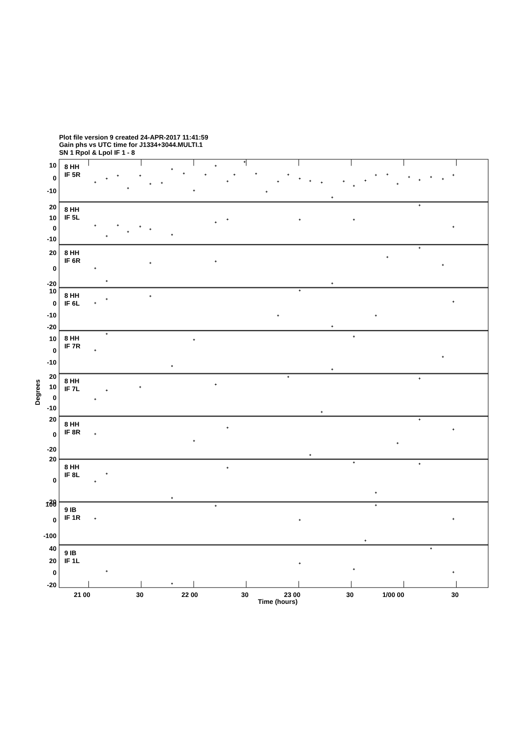Plot file version 9 created 24-APR-2017 11:41:59
Gain phs vs UTC time for J1334+3044.MULTI.1
SN 1 Rpol & Lpol IF 1 - 8
8 HH
IF 5R
8 HH
IF 5L
8 HH
IF 6R
8 HH
IF 6L
8 HH
IF 7R
8 HH
IF 7L
8 HH
IF 8R
8 HH
IF 8L
9 IB
IF 1R
9 IB
IF 1L
10
0
-10
20
10
0
-10
20
0
-20
10
0
-10
-20
10
0
-10
20
10
0
-10
20
0
-20
20
0
-20
100
0
-100
40
20
0
-20
Degrees
21 00
30
22 00
30
23 00
30
1/00 00
30
Time (hours)